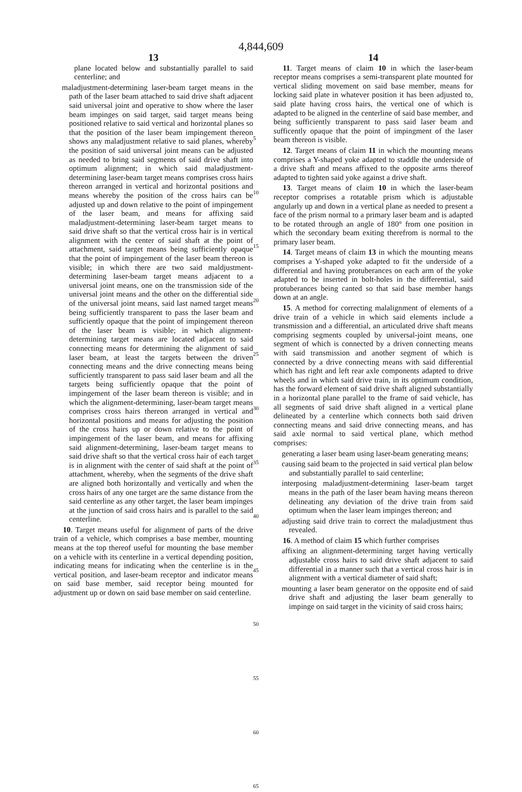4,844,609
13
plane located below and substantially parallel to said centerline; and
maladjustment-determining laser-beam target means in the path of the laser beam attached to said drive shaft adjacent said universal joint and operative to show where the laser beam impinges on said target, said target means being positioned relative to said vertical and horizontal planes so that the position of the laser beam impingement thereon shows any maladjustment relative to said planes, whereby the position of said universal joint means can be adjusted as needed to bring said segments of said drive shaft into optimum alignment; in which said maladjustment-determining laser-beam target means comprises cross hairs thereon arranged in vertical and horizontal positions and means whereby the position of the cross hairs can be adjusted up and down relative to the point of impingement of the laser beam, and means for affixing said maladjustment-determining laser-beam target means to said drive shaft so that the vertical cross hair is in vertical alignment with the center of said shaft at the point of attachment, said target means being sufficiently opaque that the point of impingement of the laser beam thereon is visible; in which there are two said maldjustment-determining laser-beam target means adjacent to a universal joint means, one on the transmission side of the universal joint means and the other on the differential side of the universal joint means, said last named target means being sufficiently transparent to pass the laser beam and sufficiently opaque that the point of impingement thereon of the laser beam is visible; in which alignment-determining target means are located adjacent to said connecting means for determining the alignment of said laser beam, at least the targets between the driven connecting means and the drive connecting means being sufficiently transparent to pass said laser beam and all the targets being sufficiently opaque that the point of impingement of the laser beam thereon is visible; and in which the alignment-determining, laser-beam target means comprises cross hairs thereon arranged in vertical and horizontal positions and means for adjusting the position of the cross hairs up or down relative to the point of impingement of the laser beam, and means for affixing said alignment-determining, laser-beam target means to said drive shaft so that the vertical cross hair of each target is in alignment with the center of said shaft at the point of attachment, whereby, when the segments of the drive shaft are aligned both horizontally and vertically and when the cross hairs of any one target are the same distance from the said centerline as any other target, the laser beam impinges at the junction of said cross hairs and is parallel to the said centerline.
10. Target means useful for alignment of parts of the drive train of a vehicle, which comprises a base member, mounting means at the top thereof useful for mounting the base member on a vehicle with its centerline in a vertical depending position, indicating means for indicating when the centerline is in the vertical position, and laser-beam receptor and indicator means on said base member, said receptor being mounted for adjustment up or down on said base member on said centerline.
5
10
15
20
25
30
35
40
45
50
55
60
65
14
11. Target means of claim 10 in which the laser-beam receptor means comprises a semi-transparent plate mounted for vertical sliding movement on said base member, means for locking said plate in whatever position it has been adjusted to, said plate having cross hairs, the vertical one of which is adapted to be aligned in the centerline of said base member, and being sufficiently transparent to pass said laser beam and sufficently opaque that the point of impingment of the laser beam thereon is visible.
12. Target means of claim 11 in which the mounting means comprises a Y-shaped yoke adapted to staddle the underside of a drive shaft and means affixed to the opposite arms thereof adapted to tighten said yoke against a drive shaft.
13. Target means of claim 10 in which the laser-beam receptor comprises a rotatable prism which is adjustable angularly up and down in a vertical plane as needed to present a face of the prism normal to a primary laser beam and is adapted to be rotated through an angle of 180° from one position in which the secondary beam exiting therefrom is normal to the primary laser beam.
14. Target means of claim 13 in which the mounting means comprises a Y-shaped yoke adapted to fit the underside of a differential and having protuberances on each arm of the yoke adapted to be inserted in bolt-holes in the differential, said protuberances being canted so that said base member hangs down at an angle.
15. A method for correcting malalignment of elements of a drive train of a vehicle in which said elements include a transmission and a differential, an articulated drive shaft means comprising segments coupled by universal-joint means, one segment of which is connected by a driven connecting means with said transmission and another segment of which is connected by a drive connecting means with said differential which has right and left rear axle components adapted to drive wheels and in which said drive train, in its optimum condition, has the forward element of said drive shaft aligned substantially in a horizontal plane parallel to the frame of said vehicle, has all segments of said drive shaft aligned in a vertical plane delineated by a centerline which connects both said driven connecting means and said drive connecting means, and has said axle normal to said vertical plane, which method comprises:
generating a laser beam using laser-beam generating means;
causing said beam to the projected in said vertical plan below and substantially parallel to said centerline;
interposing maladjustment-determining laser-beam target means in the path of the laser beam having means thereon delineating any deviation of the drive train from said optimum when the laser leam impinges thereon; and
adjusting said drive train to correct the maladjustment thus revealed.
16. A method of claim 15 which further comprises
affixing an alignment-determining target having vertically adjustable cross hairs to said drive shaft adjacent to said differential in a manner such that a vertical cross hair is in alignment with a vertical diameter of said shaft;
mounting a laser beam generator on the opposite end of said drive shaft and adjusting the laser beam generally to impinge on said target in the vicinity of said cross hairs;